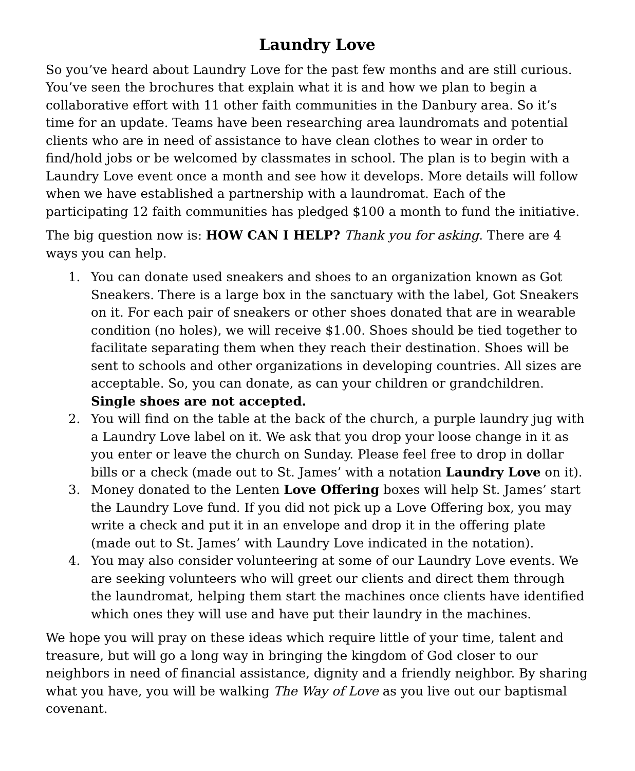Laundry Love
So you’ve heard about Laundry Love for the past few months and are still curious. You’ve seen the brochures that explain what it is and how we plan to begin a collaborative effort with 11 other faith communities in the Danbury area. So it’s time for an update. Teams have been researching area laundromats and potential clients who are in need of assistance to have clean clothes to wear in order to find/hold jobs or be welcomed by classmates in school. The plan is to begin with a Laundry Love event once a month and see how it develops. More details will follow when we have established a partnership with a laundromat. Each of the participating 12 faith communities has pledged $100 a month to fund the initiative.
The big question now is: HOW CAN I HELP? Thank you for asking. There are 4 ways you can help.
1. You can donate used sneakers and shoes to an organization known as Got Sneakers. There is a large box in the sanctuary with the label, Got Sneakers on it. For each pair of sneakers or other shoes donated that are in wearable condition (no holes), we will receive $1.00. Shoes should be tied together to facilitate separating them when they reach their destination. Shoes will be sent to schools and other organizations in developing countries. All sizes are acceptable. So, you can donate, as can your children or grandchildren. Single shoes are not accepted.
2. You will find on the table at the back of the church, a purple laundry jug with a Laundry Love label on it. We ask that you drop your loose change in it as you enter or leave the church on Sunday. Please feel free to drop in dollar bills or a check (made out to St. James’ with a notation Laundry Love on it).
3. Money donated to the Lenten Love Offering boxes will help St. James’ start the Laundry Love fund. If you did not pick up a Love Offering box, you may write a check and put it in an envelope and drop it in the offering plate (made out to St. James’ with Laundry Love indicated in the notation).
4. You may also consider volunteering at some of our Laundry Love events. We are seeking volunteers who will greet our clients and direct them through the laundromat, helping them start the machines once clients have identified which ones they will use and have put their laundry in the machines.
We hope you will pray on these ideas which require little of your time, talent and treasure, but will go a long way in bringing the kingdom of God closer to our neighbors in need of financial assistance, dignity and a friendly neighbor. By sharing what you have, you will be walking The Way of Love as you live out our baptismal covenant.